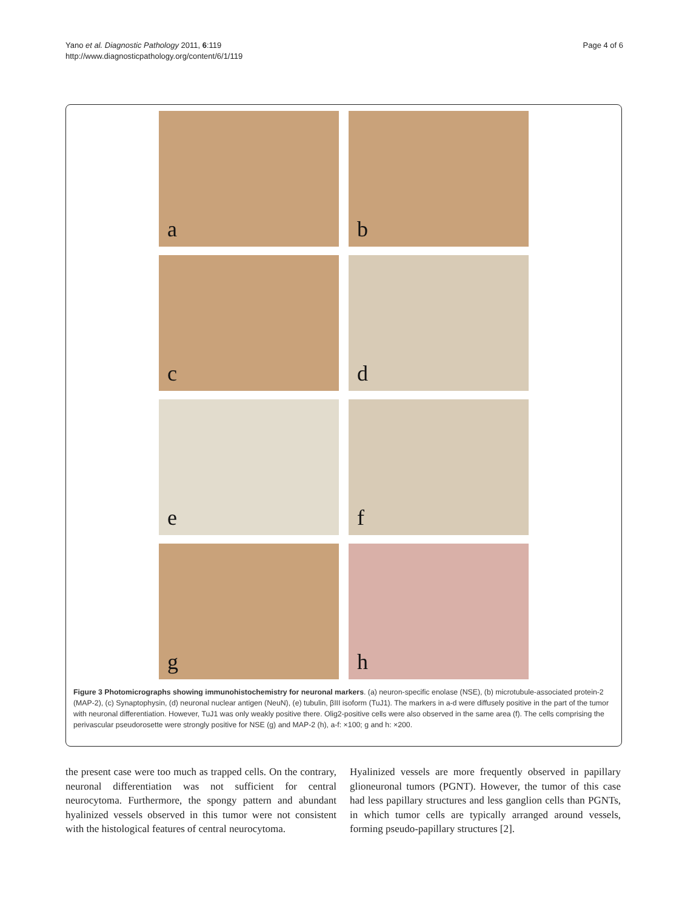Yano et al. Diagnostic Pathology 2011, 6:119
http://www.diagnosticpathology.org/content/6/1/119
Page 4 of 6
a
b
c
d
e
f
g
h
Figure 3 Photomicrographs showing immunohistochemistry for neuronal markers. (a) neuron-specific enolase (NSE), (b) microtubule-associated protein-2 (MAP-2), (c) Synaptophysin, (d) neuronal nuclear antigen (NeuN), (e) tubulin, βIII isoform (TuJ1). The markers in a-d were diffusely positive in the part of the tumor with neuronal differentiation. However, TuJ1 was only weakly positive there. Olig2-positive cells were also observed in the same area (f). The cells comprising the perivascular pseudorosette were strongly positive for NSE (g) and MAP-2 (h), a-f: ×100; g and h: ×200.
the present case were too much as trapped cells. On the contrary, neuronal differentiation was not sufficient for central neurocytoma. Furthermore, the spongy pattern and abundant hyalinized vessels observed in this tumor were not consistent with the histological features of central neurocytoma.
Hyalinized vessels are more frequently observed in papillary glioneuronal tumors (PGNT). However, the tumor of this case had less papillary structures and less ganglion cells than PGNTs, in which tumor cells are typically arranged around vessels, forming pseudo-papillary structures [2].